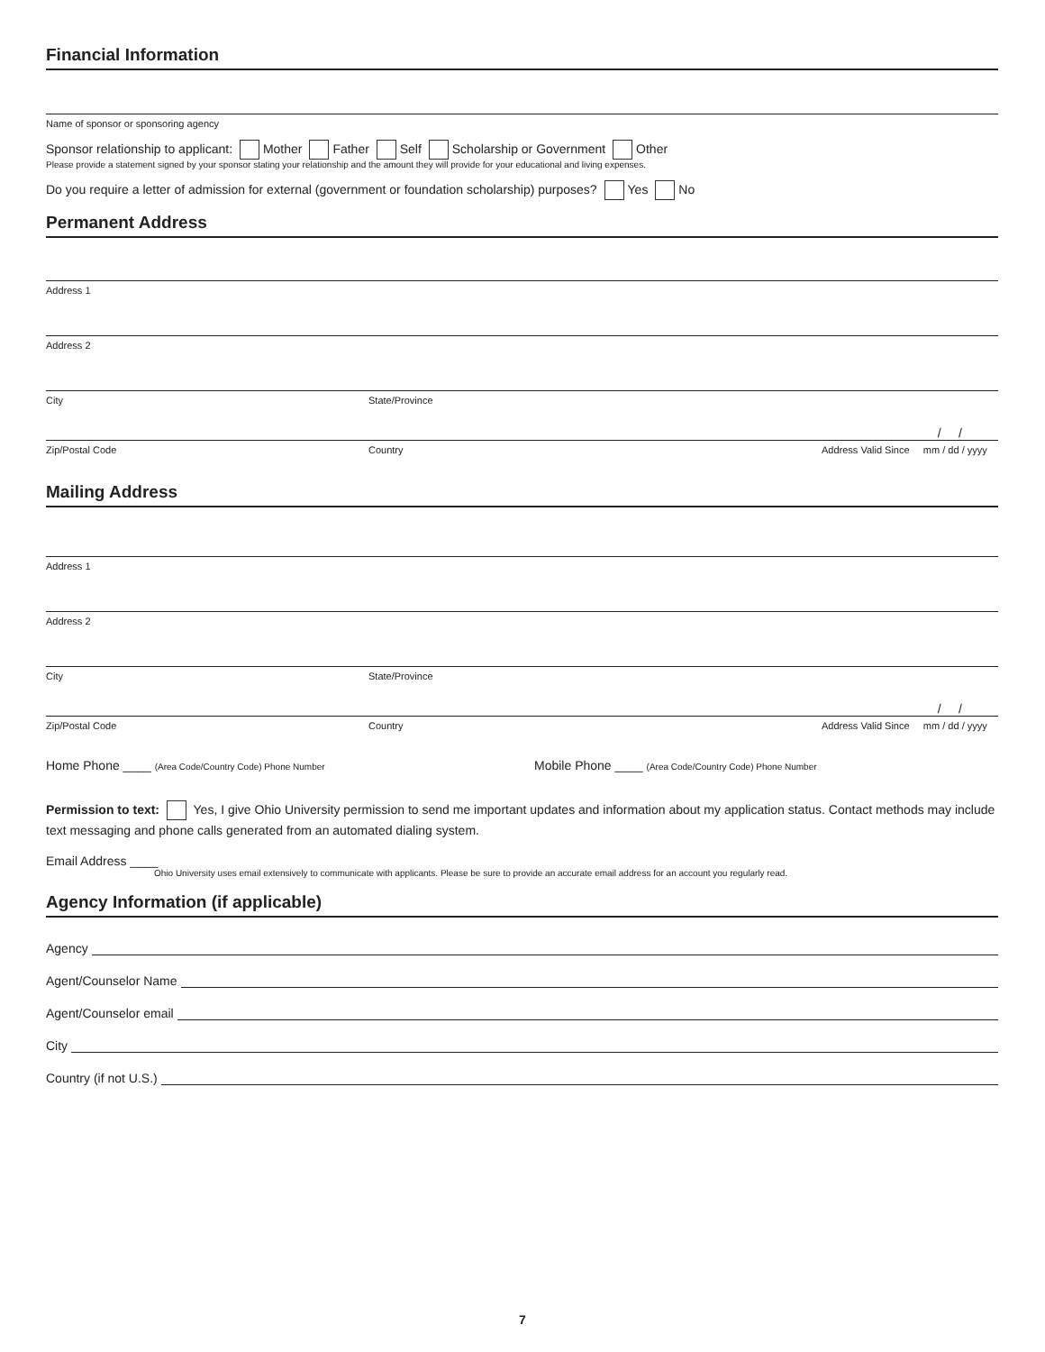Financial Information
Name of sponsor or sponsoring agency
Sponsor relationship to applicant: Mother Father Self Scholarship or Government Other
Please provide a statement signed by your sponsor stating your relationship and the amount they will provide for your educational and living expenses.
Do you require a letter of admission for external (government or foundation scholarship) purposes? Yes No
Permanent Address
Address 1
Address 2
City State/Province
/ /
Zip/Postal Code Country Address Valid Since mm / dd / yyyy
Mailing Address
Address 1
Address 2
City State/Province
/ /
Zip/Postal Code Country Address Valid Since mm / dd / yyyy
Home Phone ____ (Area Code/Country Code) Phone Number Mobile Phone ____ (Area Code/Country Code) Phone Number
Permission to text: Yes, I give Ohio University permission to send me important updates and information about my application status. Contact methods may include text messaging and phone calls generated from an automated dialing system.
Email Address ____
Ohio University uses email extensively to communicate with applicants. Please be sure to provide an accurate email address for an account you regularly read.
Agency Information (if applicable)
Agency
Agent/Counselor Name
Agent/Counselor email
City
Country (if not U.S.)
7